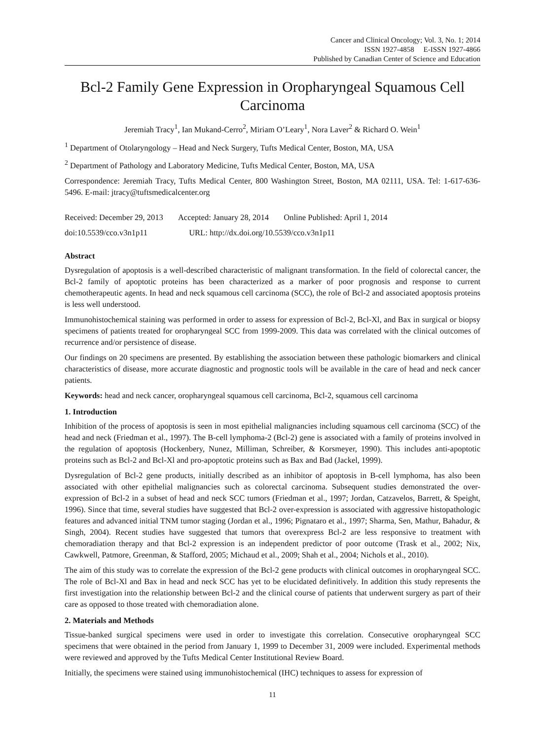Cancer and Clinical Oncology; Vol. 3, No. 1; 2014
ISSN 1927-4858 E-ISSN 1927-4866
Published by Canadian Center of Science and Education
Bcl-2 Family Gene Expression in Oropharyngeal Squamous Cell Carcinoma
Jeremiah Tracy<sup>1</sup>, Ian Mukand-Cerro<sup>2</sup>, Miriam O’Leary<sup>1</sup>, Nora Laver<sup>2</sup> & Richard O. Wein<sup>1</sup>
<sup>1</sup> Department of Otolaryngology – Head and Neck Surgery, Tufts Medical Center, Boston, MA, USA
<sup>2</sup> Department of Pathology and Laboratory Medicine, Tufts Medical Center, Boston, MA, USA
Correspondence: Jeremiah Tracy, Tufts Medical Center, 800 Washington Street, Boston, MA 02111, USA. Tel: 1-617-636-5496. E-mail: jtracy@tuftsmedicalcenter.org
Received: December 29, 2013 Accepted: January 28, 2014 Online Published: April 1, 2014
doi:10.5539/cco.v3n1p11 URL: http://dx.doi.org/10.5539/cco.v3n1p11
Abstract
Dysregulation of apoptosis is a well-described characteristic of malignant transformation. In the field of colorectal cancer, the Bcl-2 family of apoptotic proteins has been characterized as a marker of poor prognosis and response to current chemotherapeutic agents. In head and neck squamous cell carcinoma (SCC), the role of Bcl-2 and associated apoptosis proteins is less well understood.
Immunohistochemical staining was performed in order to assess for expression of Bcl-2, Bcl-Xl, and Bax in surgical or biopsy specimens of patients treated for oropharyngeal SCC from 1999-2009. This data was correlated with the clinical outcomes of recurrence and/or persistence of disease.
Our findings on 20 specimens are presented. By establishing the association between these pathologic biomarkers and clinical characteristics of disease, more accurate diagnostic and prognostic tools will be available in the care of head and neck cancer patients.
Keywords: head and neck cancer, oropharyngeal squamous cell carcinoma, Bcl-2, squamous cell carcinoma
1. Introduction
Inhibition of the process of apoptosis is seen in most epithelial malignancies including squamous cell carcinoma (SCC) of the head and neck (Friedman et al., 1997). The B-cell lymphoma-2 (Bcl-2) gene is associated with a family of proteins involved in the regulation of apoptosis (Hockenbery, Nunez, Milliman, Schreiber, & Korsmeyer, 1990). This includes anti-apoptotic proteins such as Bcl-2 and Bcl-Xl and pro-apoptotic proteins such as Bax and Bad (Jackel, 1999).
Dysregulation of Bcl-2 gene products, initially described as an inhibitor of apoptosis in B-cell lymphoma, has also been associated with other epithelial malignancies such as colorectal carcinoma. Subsequent studies demonstrated the over-expression of Bcl-2 in a subset of head and neck SCC tumors (Friedman et al., 1997; Jordan, Catzavelos, Barrett, & Speight, 1996). Since that time, several studies have suggested that Bcl-2 over-expression is associated with aggressive histopathologic features and advanced initial TNM tumor staging (Jordan et al., 1996; Pignataro et al., 1997; Sharma, Sen, Mathur, Bahadur, & Singh, 2004). Recent studies have suggested that tumors that overexpress Bcl-2 are less responsive to treatment with chemoradiation therapy and that Bcl-2 expression is an independent predictor of poor outcome (Trask et al., 2002; Nix, Cawkwell, Patmore, Greenman, & Stafford, 2005; Michaud et al., 2009; Shah et al., 2004; Nichols et al., 2010).
The aim of this study was to correlate the expression of the Bcl-2 gene products with clinical outcomes in oropharyngeal SCC. The role of Bcl-Xl and Bax in head and neck SCC has yet to be elucidated definitively. In addition this study represents the first investigation into the relationship between Bcl-2 and the clinical course of patients that underwent surgery as part of their care as opposed to those treated with chemoradiation alone.
2. Materials and Methods
Tissue-banked surgical specimens were used in order to investigate this correlation. Consecutive oropharyngeal SCC specimens that were obtained in the period from January 1, 1999 to December 31, 2009 were included. Experimental methods were reviewed and approved by the Tufts Medical Center Institutional Review Board.
Initially, the specimens were stained using immunohistochemical (IHC) techniques to assess for expression of
11